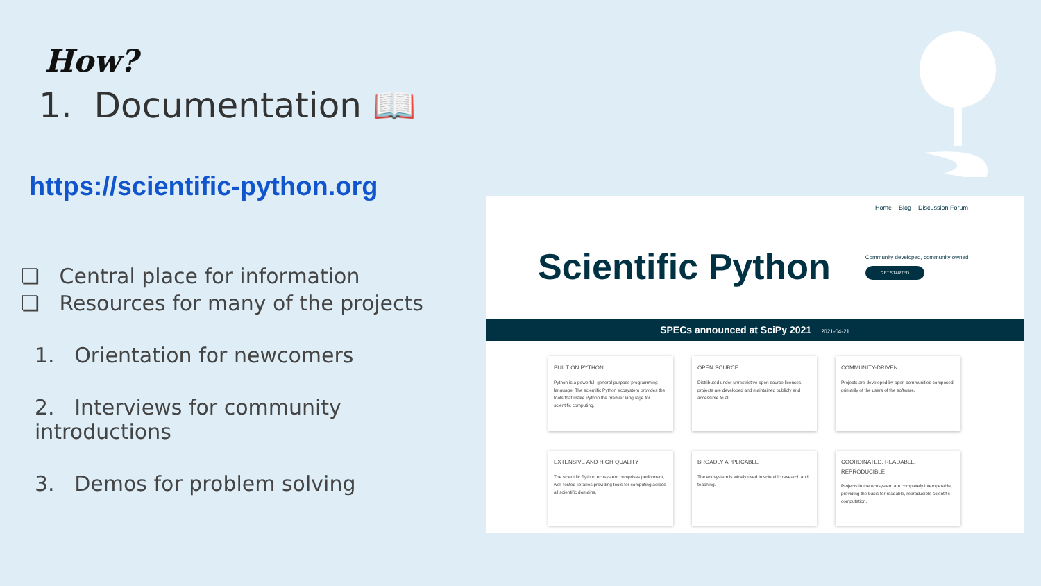How?
1. Documentation 📖
https://scientific-python.org
❏ Central place for information
❏ Resources for many of the projects
1. Orientation for newcomers
2. Interviews for community introductions
3. Demos for problem solving
Home Blog Discussion Forum
Scientific Python
Community developed, community owned
GET STARTED
SPECs announced at SciPy 2021 2021-04-21
BUILT ON PYTHON
Python is a powerful, general-purpose programming language. The scientific Python ecosystem provides the tools that make Python the premier language for scientific computing.
OPEN SOURCE
Distributed under unrestrictive open source licenses, projects are developed and maintained publicly and accessible to all.
COMMUNITY-DRIVEN
Projects are developed by open communities composed primarily of the users of the software.
EXTENSIVE AND HIGH QUALITY
The scientific Python ecosystem comprises performant, well-tested libraries providing tools for computing across all scientific domains.
BROADLY APPLICABLE
The ecosystem is widely used in scientific research and teaching.
COORDINATED, READABLE, REPRODUCIBLE
Projects in the ecosystem are completely interoperable, providing the basis for readable, reproducible scientific computation.